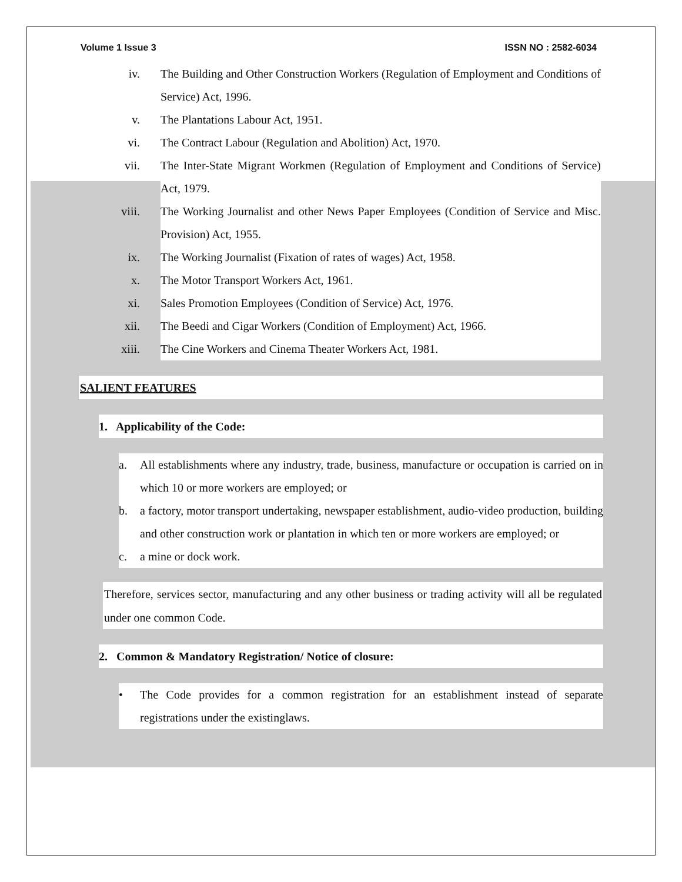Volume 1 Issue 3 ISSN NO : 2582-6034
iv. The Building and Other Construction Workers (Regulation of Employment and Conditions of Service) Act, 1996.
v. The Plantations Labour Act, 1951.
vi. The Contract Labour (Regulation and Abolition) Act, 1970.
vii. The Inter-State Migrant Workmen (Regulation of Employment and Conditions of Service) Act, 1979.
viii. The Working Journalist and other News Paper Employees (Condition of Service and Misc. Provision) Act, 1955.
ix. The Working Journalist (Fixation of rates of wages) Act, 1958.
x. The Motor Transport Workers Act, 1961.
xi. Sales Promotion Employees (Condition of Service) Act, 1976.
xii. The Beedi and Cigar Workers (Condition of Employment) Act, 1966.
xiii. The Cine Workers and Cinema Theater Workers Act, 1981.
SALIENT FEATURES
1. Applicability of the Code:
a. All establishments where any industry, trade, business, manufacture or occupation is carried on in which 10 or more workers are employed; or
b. a factory, motor transport undertaking, newspaper establishment, audio-video production, building and other construction work or plantation in which ten or more workers are employed; or
c. a mine or dock work.
Therefore, services sector, manufacturing and any other business or trading activity will all be regulated under one common Code.
2. Common & Mandatory Registration/ Notice of closure:
• The Code provides for a common registration for an establishment instead of separate registrations under the existinglaws.